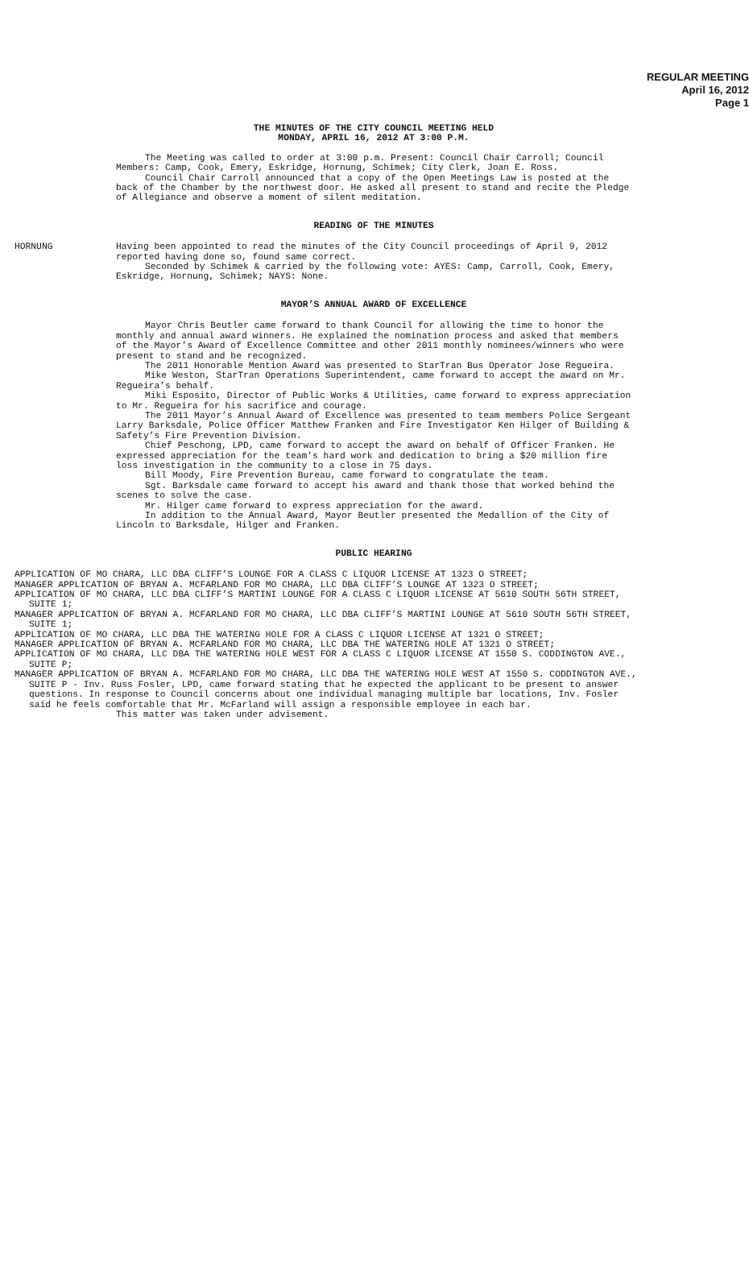REGULAR MEETING
April 16, 2012
Page 1
THE MINUTES OF THE CITY COUNCIL MEETING HELD
MONDAY, APRIL 16, 2012 AT 3:00 P.M.
The Meeting was called to order at 3:00 p.m. Present: Council Chair Carroll; Council Members: Camp, Cook, Emery, Eskridge, Hornung, Schimek; City Clerk, Joan E. Ross.
Council Chair Carroll announced that a copy of the Open Meetings Law is posted at the back of the Chamber by the northwest door. He asked all present to stand and recite the Pledge of Allegiance and observe a moment of silent meditation.
READING OF THE MINUTES
HORNUNG Having been appointed to read the minutes of the City Council proceedings of April 9, 2012 reported having done so, found same correct.
Seconded by Schimek & carried by the following vote: AYES: Camp, Carroll, Cook, Emery, Eskridge, Hornung, Schimek; NAYS: None.
MAYOR’S ANNUAL AWARD OF EXCELLENCE
Mayor Chris Beutler came forward to thank Council for allowing the time to honor the monthly and annual award winners. He explained the nomination process and asked that members of the Mayor’s Award of Excellence Committee and other 2011 monthly nominees/winners who were present to stand and be recognized.
The 2011 Honorable Mention Award was presented to StarTran Bus Operator Jose Regueira.
Mike Weston, StarTran Operations Superintendent, came forward to accept the award on Mr. Regueira’s behalf.
Miki Esposito, Director of Public Works & Utilities, came forward to express appreciation to Mr. Regueira for his sacrifice and courage.
The 2011 Mayor’s Annual Award of Excellence was presented to team members Police Sergeant Larry Barksdale, Police Officer Matthew Franken and Fire Investigator Ken Hilger of Building & Safety’s Fire Prevention Division.
Chief Peschong, LPD, came forward to accept the award on behalf of Officer Franken. He expressed appreciation for the team’s hard work and dedication to bring a $20 million fire loss investigation in the community to a close in 75 days.
Bill Moody, Fire Prevention Bureau, came forward to congratulate the team.
Sgt. Barksdale came forward to accept his award and thank those that worked behind the scenes to solve the case.
Mr. Hilger came forward to express appreciation for the award.
In addition to the Annual Award, Mayor Beutler presented the Medallion of the City of Lincoln to Barksdale, Hilger and Franken.
PUBLIC HEARING
APPLICATION OF MO CHARA, LLC DBA CLIFF’S LOUNGE FOR A CLASS C LIQUOR LICENSE AT 1323 O STREET;
MANAGER APPLICATION OF BRYAN A. MCFARLAND FOR MO CHARA, LLC DBA CLIFF’S LOUNGE AT 1323 O STREET;
APPLICATION OF MO CHARA, LLC DBA CLIFF’S MARTINI LOUNGE FOR A CLASS C LIQUOR LICENSE AT 5610 SOUTH 56TH STREET, SUITE 1;
MANAGER APPLICATION OF BRYAN A. MCFARLAND FOR MO CHARA, LLC DBA CLIFF’S MARTINI LOUNGE AT 5610 SOUTH 56TH STREET, SUITE 1;
APPLICATION OF MO CHARA, LLC DBA THE WATERING HOLE FOR A CLASS C LIQUOR LICENSE AT 1321 O STREET;
MANAGER APPLICATION OF BRYAN A. MCFARLAND FOR MO CHARA, LLC DBA THE WATERING HOLE AT 1321 O STREET;
APPLICATION OF MO CHARA, LLC DBA THE WATERING HOLE WEST FOR A CLASS C LIQUOR LICENSE AT 1550 S. CODDINGTON AVE., SUITE P;
MANAGER APPLICATION OF BRYAN A. MCFARLAND FOR MO CHARA, LLC DBA THE WATERING HOLE WEST AT 1550 S. CODDINGTON AVE., SUITE P - Inv. Russ Fosler, LPD, came forward stating that he expected the applicant to be present to answer questions. In response to Council concerns about one individual managing multiple bar locations, Inv. Fosler said he feels comfortable that Mr. McFarland will assign a responsible employee in each bar.
This matter was taken under advisement.